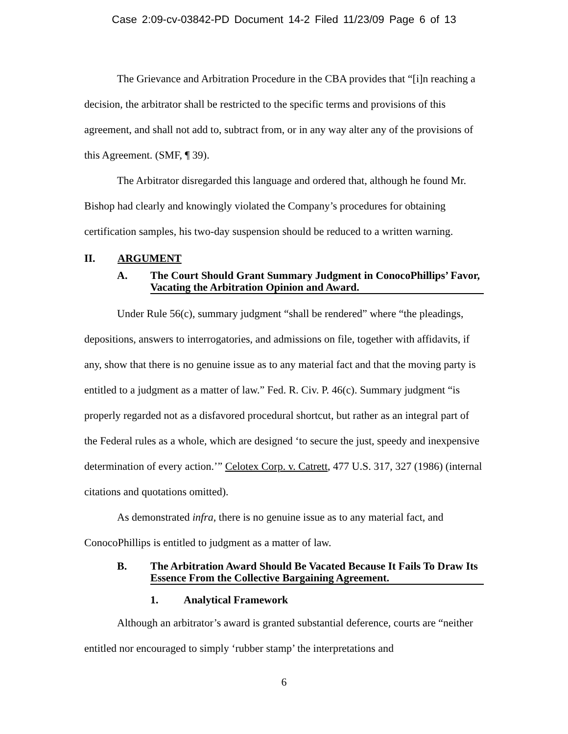Case 2:09-cv-03842-PD Document 14-2 Filed 11/23/09 Page 6 of 13
The Grievance and Arbitration Procedure in the CBA provides that “[i]n reaching a decision, the arbitrator shall be restricted to the specific terms and provisions of this agreement, and shall not add to, subtract from, or in any way alter any of the provisions of this Agreement. (SMF, ¶ 39).
The Arbitrator disregarded this language and ordered that, although he found Mr. Bishop had clearly and knowingly violated the Company’s procedures for obtaining certification samples, his two-day suspension should be reduced to a written warning.
II. ARGUMENT
A. The Court Should Grant Summary Judgment in ConocoPhillips’ Favor, Vacating the Arbitration Opinion and Award.
Under Rule 56(c), summary judgment “shall be rendered” where “the pleadings, depositions, answers to interrogatories, and admissions on file, together with affidavits, if any, show that there is no genuine issue as to any material fact and that the moving party is entitled to a judgment as a matter of law.” Fed. R. Civ. P. 46(c). Summary judgment “is properly regarded not as a disfavored procedural shortcut, but rather as an integral part of the Federal rules as a whole, which are designed ‘to secure the just, speedy and inexpensive determination of every action.’” Celotex Corp. v. Catrett, 477 U.S. 317, 327 (1986) (internal citations and quotations omitted).
As demonstrated infra, there is no genuine issue as to any material fact, and ConocoPhillips is entitled to judgment as a matter of law.
B. The Arbitration Award Should Be Vacated Because It Fails To Draw Its Essence From the Collective Bargaining Agreement.
1. Analytical Framework
Although an arbitrator’s award is granted substantial deference, courts are “neither entitled nor encouraged to simply ‘rubber stamp’ the interpretations and
6